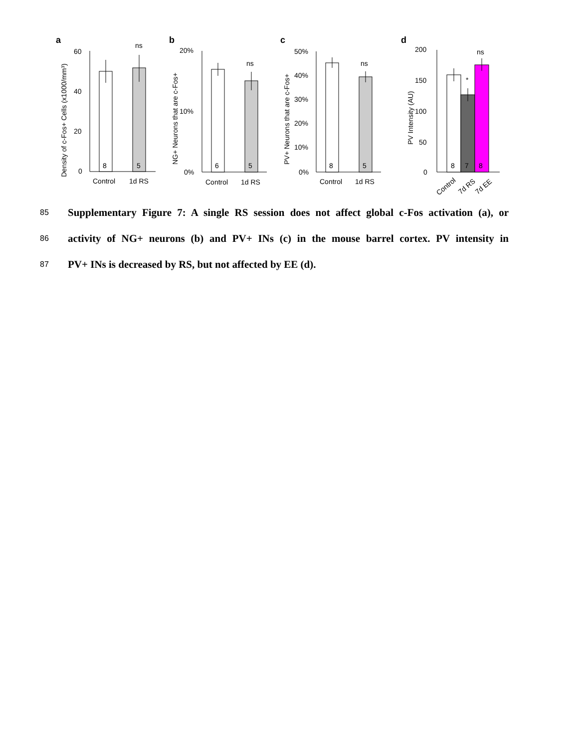a
b
c
d
60
40
20
0
ns
8
5
Control
1d RS
Density of c-Fos+ Cells (x1000/mm³)
20%
10%
0%
ns
6
5
Control
1d RS
NG+ Neurons that are c-Fos+
50%
40%
30%
20%
10%
0%
ns
8
5
Control
1d RS
PV+ Neurons that are c-Fos+
200
150
100
50
0
ns
*
8
7
8
Control
7d RS
7d EE
PV Intensity (AU)
85 Supplementary Figure 7: A single RS session does not affect global c-Fos activation (a), or
86 activity of NG+ neurons (b) and PV+ INs (c) in the mouse barrel cortex. PV intensity in
87 PV+ INs is decreased by RS, but not affected by EE (d).